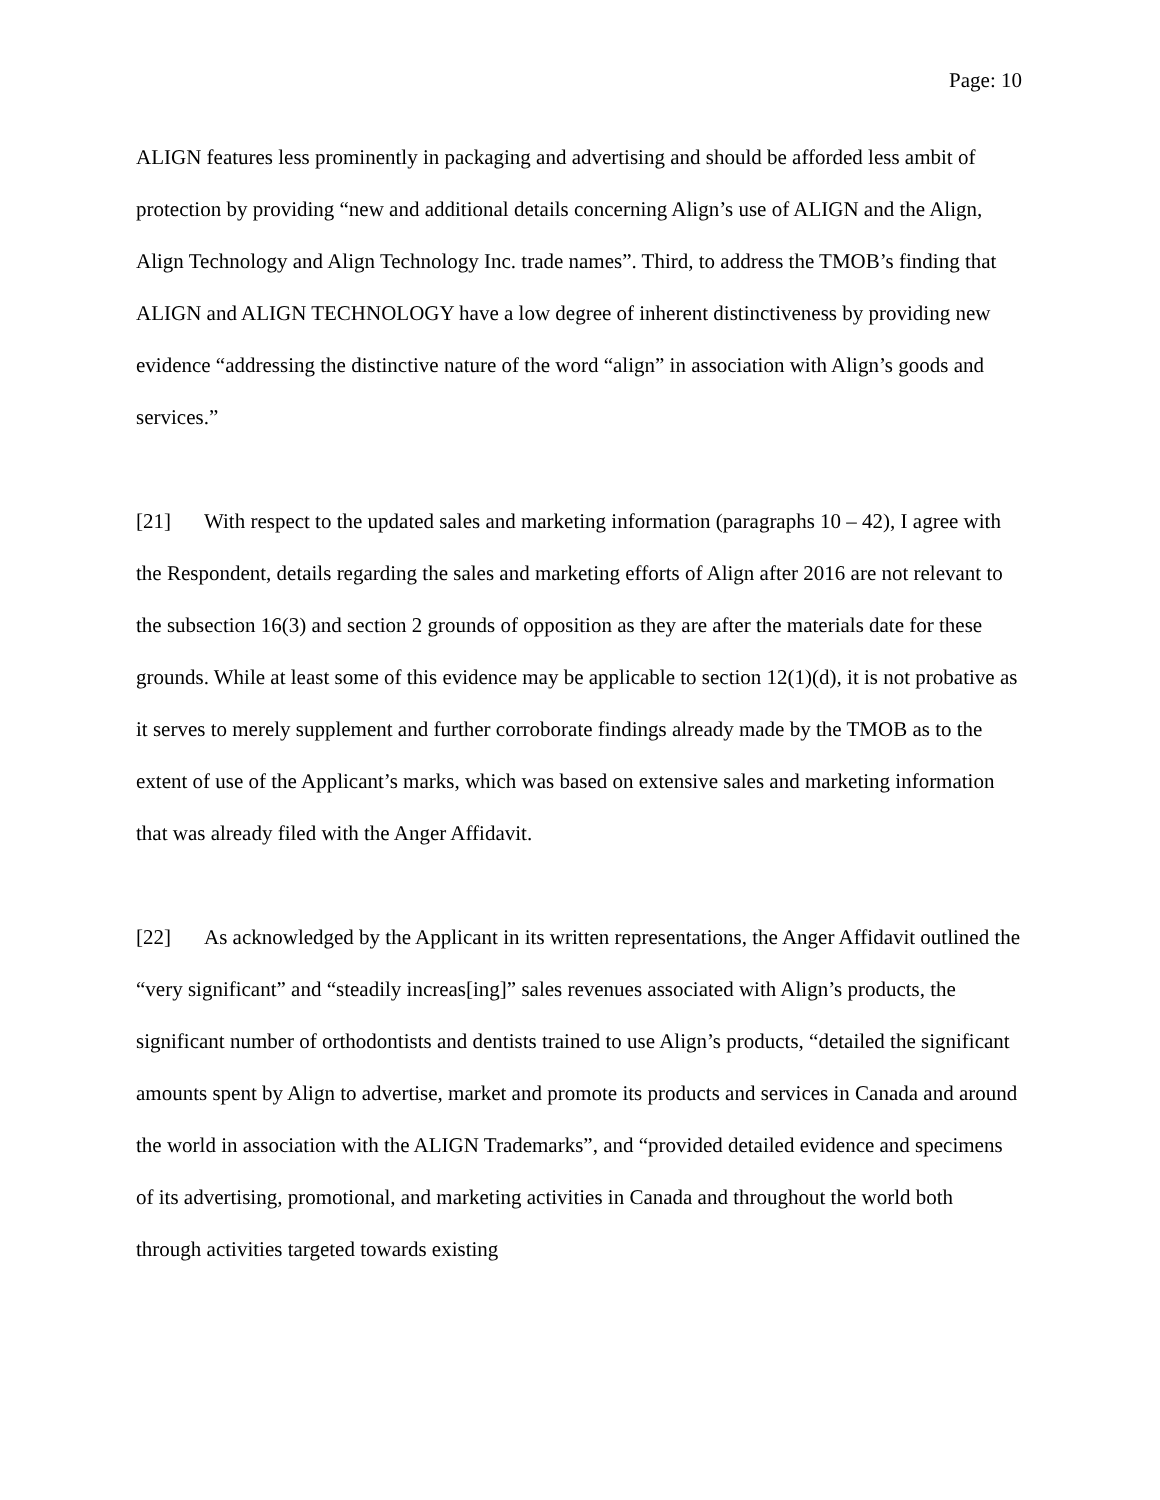Page: 10
ALIGN features less prominently in packaging and advertising and should be afforded less ambit of protection by providing “new and additional details concerning Align’s use of ALIGN and the Align, Align Technology and Align Technology Inc. trade names”. Third, to address the TMOB’s finding that ALIGN and ALIGN TECHNOLOGY have a low degree of inherent distinctiveness by providing new evidence “addressing the distinctive nature of the word “align” in association with Align’s goods and services.”
[21] With respect to the updated sales and marketing information (paragraphs 10 – 42), I agree with the Respondent, details regarding the sales and marketing efforts of Align after 2016 are not relevant to the subsection 16(3) and section 2 grounds of opposition as they are after the materials date for these grounds. While at least some of this evidence may be applicable to section 12(1)(d), it is not probative as it serves to merely supplement and further corroborate findings already made by the TMOB as to the extent of use of the Applicant’s marks, which was based on extensive sales and marketing information that was already filed with the Anger Affidavit.
[22] As acknowledged by the Applicant in its written representations, the Anger Affidavit outlined the “very significant” and “steadily increas[ing]” sales revenues associated with Align’s products, the significant number of orthodontists and dentists trained to use Align’s products, “detailed the significant amounts spent by Align to advertise, market and promote its products and services in Canada and around the world in association with the ALIGN Trademarks”, and “provided detailed evidence and specimens of its advertising, promotional, and marketing activities in Canada and throughout the world both through activities targeted towards existing